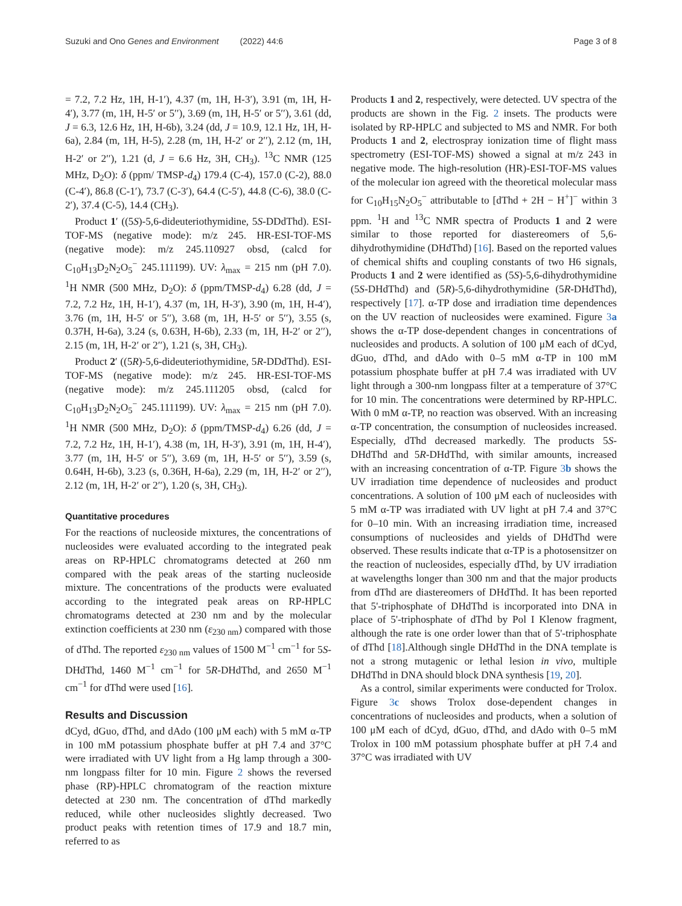Suzuki and Ono Genes and Environment (2022) 44:6 Page 3 of 8
= 7.2, 7.2 Hz, 1H, H-1′), 4.37 (m, 1H, H-3′), 3.91 (m, 1H, H-4′), 3.77 (m, 1H, H-5′ or 5′′), 3.69 (m, 1H, H-5′ or 5′′), 3.61 (dd, J = 6.3, 12.6 Hz, 1H, H-6b), 3.24 (dd, J = 10.9, 12.1 Hz, 1H, H-6a), 2.84 (m, 1H, H-5), 2.28 (m, 1H, H-2′ or 2′′), 2.12 (m, 1H, H-2′ or 2′′), 1.21 (d, J = 6.6 Hz, 3H, CH<sub>3</sub>). <sup>13</sup>C NMR (125 MHz, D<sub>2</sub>O): δ (ppm/ TMSP-d<sub>4</sub>) 179.4 (C-4), 157.0 (C-2), 88.0 (C-4′), 86.8 (C-1′), 73.7 (C-3′), 64.4 (C-5′), 44.8 (C-6), 38.0 (C-2′), 37.4 (C-5), 14.4 (CH<sub>3</sub>).
Product 1′ ((5S)-5,6-dideuteriothymidine, 5S-DDdThd). ESI-TOF-MS (negative mode): m/z 245. HR-ESI-TOF-MS (negative mode): m/z 245.110927 obsd, (calcd for C<sub>10</sub>H<sub>13</sub>D<sub>2</sub>N<sub>2</sub>O<sub>5</sub><sup>−</sup> 245.111199). UV: λ<sub>max</sub> = 215 nm (pH 7.0). <sup>1</sup>H NMR (500 MHz, D<sub>2</sub>O): δ (ppm/TMSP-d<sub>4</sub>) 6.28 (dd, J = 7.2, 7.2 Hz, 1H, H-1′), 4.37 (m, 1H, H-3′), 3.90 (m, 1H, H-4′), 3.76 (m, 1H, H-5′ or 5′′), 3.68 (m, 1H, H-5′ or 5′′), 3.55 (s, 0.37H, H-6a), 3.24 (s, 0.63H, H-6b), 2.33 (m, 1H, H-2′ or 2′′), 2.15 (m, 1H, H-2′ or 2′′), 1.21 (s, 3H, CH<sub>3</sub>).
Product 2′ ((5R)-5,6-dideuteriothymidine, 5R-DDdThd). ESI-TOF-MS (negative mode): m/z 245. HR-ESI-TOF-MS (negative mode): m/z 245.111205 obsd, (calcd for C<sub>10</sub>H<sub>13</sub>D<sub>2</sub>N<sub>2</sub>O<sub>5</sub><sup>−</sup> 245.111199). UV: λ<sub>max</sub> = 215 nm (pH 7.0). <sup>1</sup>H NMR (500 MHz, D<sub>2</sub>O): δ (ppm/TMSP-d<sub>4</sub>) 6.26 (dd, J = 7.2, 7.2 Hz, 1H, H-1′), 4.38 (m, 1H, H-3′), 3.91 (m, 1H, H-4′), 3.77 (m, 1H, H-5′ or 5′′), 3.69 (m, 1H, H-5′ or 5′′), 3.59 (s, 0.64H, H-6b), 3.23 (s, 0.36H, H-6a), 2.29 (m, 1H, H-2′ or 2′′), 2.12 (m, 1H, H-2′ or 2′′), 1.20 (s, 3H, CH<sub>3</sub>).
Quantitative procedures
For the reactions of nucleoside mixtures, the concentrations of nucleosides were evaluated according to the integrated peak areas on RP-HPLC chromatograms detected at 260 nm compared with the peak areas of the starting nucleoside mixture. The concentrations of the products were evaluated according to the integrated peak areas on RP-HPLC chromatograms detected at 230 nm and by the molecular extinction coefficients at 230 nm (ε<sub>230 nm</sub>) compared with those of dThd. The reported ε<sub>230 nm</sub> values of 1500 M<sup>−1</sup> cm<sup>−1</sup> for 5S-DHdThd, 1460 M<sup>−1</sup> cm<sup>−1</sup> for 5R-DHdThd, and 2650 M<sup>−1</sup> cm<sup>−1</sup> for dThd were used [16].
Results and Discussion
dCyd, dGuo, dThd, and dAdo (100 μM each) with 5 mM α-TP in 100 mM potassium phosphate buffer at pH 7.4 and 37°C were irradiated with UV light from a Hg lamp through a 300-nm longpass filter for 10 min. Figure 2 shows the reversed phase (RP)-HPLC chromatogram of the reaction mixture detected at 230 nm. The concentration of dThd markedly reduced, while other nucleosides slightly decreased. Two product peaks with retention times of 17.9 and 18.7 min, referred to as
Products 1 and 2, respectively, were detected. UV spectra of the products are shown in the Fig. 2 insets. The products were isolated by RP-HPLC and subjected to MS and NMR. For both Products 1 and 2, electrospray ionization time of flight mass spectrometry (ESI-TOF-MS) showed a signal at m/z 243 in negative mode. The high-resolution (HR)-ESI-TOF-MS values of the molecular ion agreed with the theoretical molecular mass for C<sub>10</sub>H<sub>15</sub>N<sub>2</sub>O<sub>5</sub><sup>−</sup> attributable to [dThd + 2H − H<sup>+</sup>]<sup>−</sup> within 3 ppm. <sup>1</sup>H and <sup>13</sup>C NMR spectra of Products 1 and 2 were similar to those reported for diastereomers of 5,6-dihydrothymidine (DHdThd) [16]. Based on the reported values of chemical shifts and coupling constants of two H6 signals, Products 1 and 2 were identified as (5S)-5,6-dihydrothymidine (5S-DHdThd) and (5R)-5,6-dihydrothymidine (5R-DHdThd), respectively [17]. α-TP dose and irradiation time dependences on the UV reaction of nucleosides were examined. Figure 3a shows the α-TP dose-dependent changes in concentrations of nucleosides and products. A solution of 100 μM each of dCyd, dGuo, dThd, and dAdo with 0–5 mM α-TP in 100 mM potassium phosphate buffer at pH 7.4 was irradiated with UV light through a 300-nm longpass filter at a temperature of 37°C for 10 min. The concentrations were determined by RP-HPLC. With 0 mM α-TP, no reaction was observed. With an increasing α-TP concentration, the consumption of nucleosides increased. Especially, dThd decreased markedly. The products 5S-DHdThd and 5R-DHdThd, with similar amounts, increased with an increasing concentration of α-TP. Figure 3b shows the UV irradiation time dependence of nucleosides and product concentrations. A solution of 100 μM each of nucleosides with 5 mM α-TP was irradiated with UV light at pH 7.4 and 37°C for 0–10 min. With an increasing irradiation time, increased consumptions of nucleosides and yields of DHdThd were observed. These results indicate that α-TP is a photosensitzer on the reaction of nucleosides, especially dThd, by UV irradiation at wavelengths longer than 300 nm and that the major products from dThd are diastereomers of DHdThd. It has been reported that 5'-triphosphate of DHdThd is incorporated into DNA in place of 5'-triphosphate of dThd by Pol I Klenow fragment, although the rate is one order lower than that of 5'-triphosphate of dThd [18].Although single DHdThd in the DNA template is not a strong mutagenic or lethal lesion in vivo, multiple DHdThd in DNA should block DNA synthesis [19, 20].
As a control, similar experiments were conducted for Trolox. Figure 3c shows Trolox dose-dependent changes in concentrations of nucleosides and products, when a solution of 100 μM each of dCyd, dGuo, dThd, and dAdo with 0–5 mM Trolox in 100 mM potassium phosphate buffer at pH 7.4 and 37°C was irradiated with UV